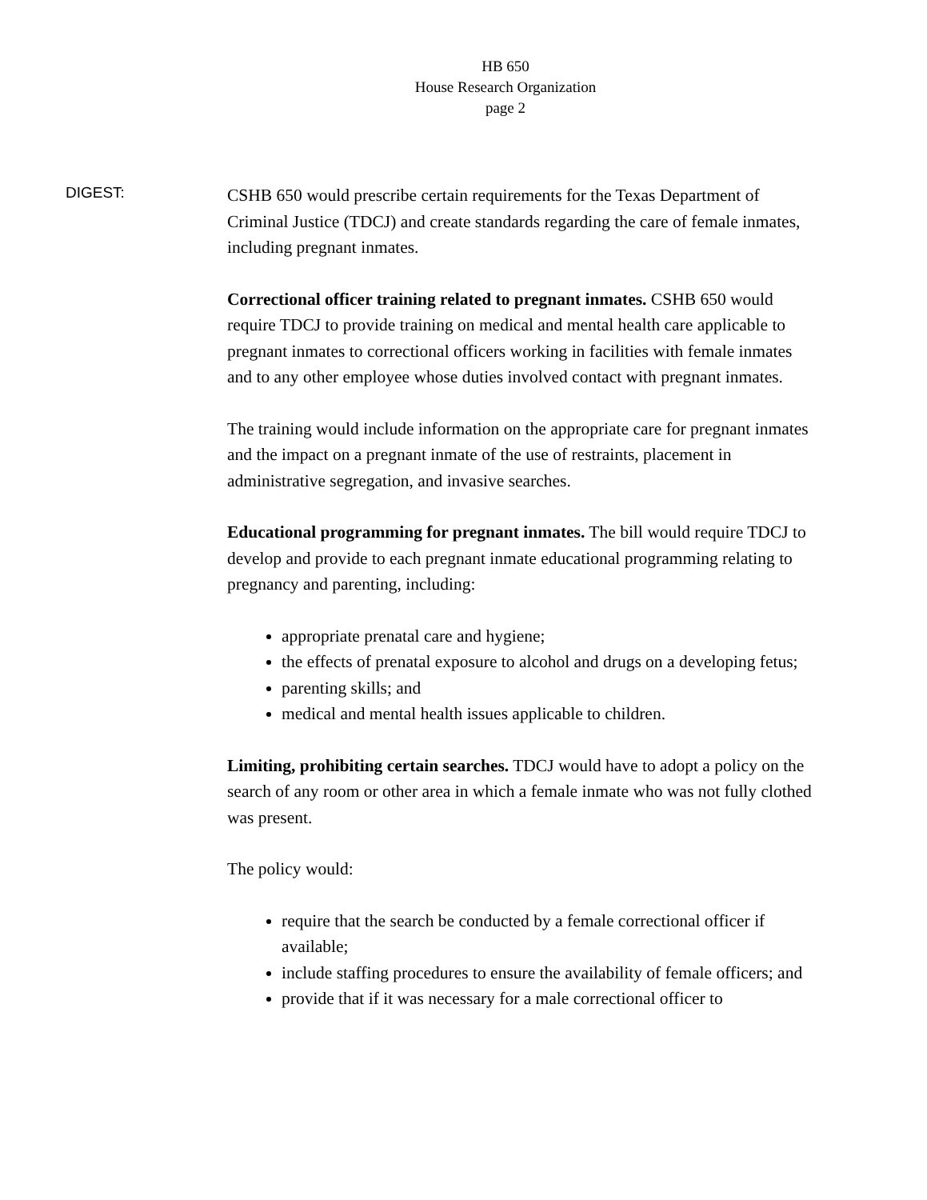HB 650
House Research Organization
page 2
DIGEST:
CSHB 650 would prescribe certain requirements for the Texas Department of Criminal Justice (TDCJ) and create standards regarding the care of female inmates, including pregnant inmates.
Correctional officer training related to pregnant inmates. CSHB 650 would require TDCJ to provide training on medical and mental health care applicable to pregnant inmates to correctional officers working in facilities with female inmates and to any other employee whose duties involved contact with pregnant inmates.
The training would include information on the appropriate care for pregnant inmates and the impact on a pregnant inmate of the use of restraints, placement in administrative segregation, and invasive searches.
Educational programming for pregnant inmates. The bill would require TDCJ to develop and provide to each pregnant inmate educational programming relating to pregnancy and parenting, including:
appropriate prenatal care and hygiene;
the effects of prenatal exposure to alcohol and drugs on a developing fetus;
parenting skills; and
medical and mental health issues applicable to children.
Limiting, prohibiting certain searches. TDCJ would have to adopt a policy on the search of any room or other area in which a female inmate who was not fully clothed was present.
The policy would:
require that the search be conducted by a female correctional officer if available;
include staffing procedures to ensure the availability of female officers; and
provide that if it was necessary for a male correctional officer to